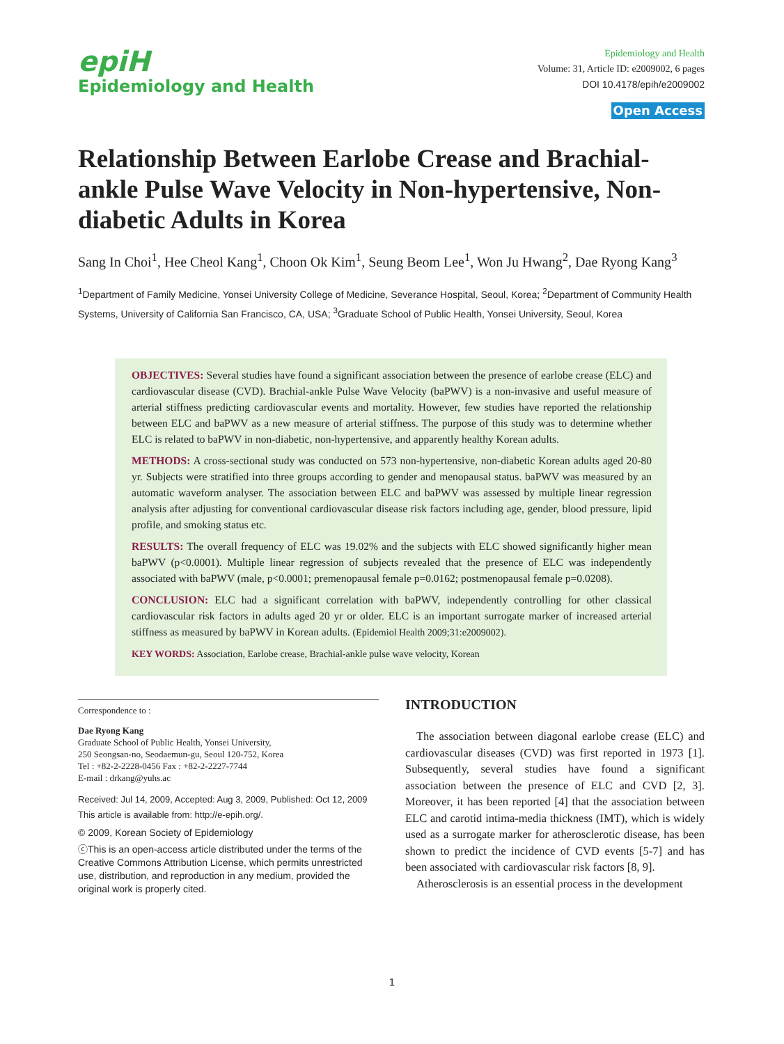epiH
Epidemiology and Health
Epidemiology and Health
Volume: 31, Article ID: e2009002, 6 pages
DOI 10.4178/epih/e2009002
Open Access
Relationship Between Earlobe Crease and Brachial-ankle Pulse Wave Velocity in Non-hypertensive, Non-diabetic Adults in Korea
Sang In Choi<sup>1</sup>, Hee Cheol Kang<sup>1</sup>, Choon Ok Kim<sup>1</sup>, Seung Beom Lee<sup>1</sup>, Won Ju Hwang<sup>2</sup>, Dae Ryong Kang<sup>3</sup>
<sup>1</sup> Department of Family Medicine, Yonsei University College of Medicine, Severance Hospital, Seoul, Korea; <sup>2</sup>Department of Community Health Systems, University of California San Francisco, CA, USA; <sup>3</sup>Graduate School of Public Health, Yonsei University, Seoul, Korea
OBJECTIVES: Several studies have found a significant association between the presence of earlobe crease (ELC) and cardiovascular disease (CVD). Brachial-ankle Pulse Wave Velocity (baPWV) is a non-invasive and useful measure of arterial stiffness predicting cardiovascular events and mortality. However, few studies have reported the relationship between ELC and baPWV as a new measure of arterial stiffness. The purpose of this study was to determine whether ELC is related to baPWV in non-diabetic, non-hypertensive, and apparently healthy Korean adults.
METHODS: A cross-sectional study was conducted on 573 non-hypertensive, non-diabetic Korean adults aged 20-80 yr. Subjects were stratified into three groups according to gender and menopausal status. baPWV was measured by an automatic waveform analyser. The association between ELC and baPWV was assessed by multiple linear regression analysis after adjusting for conventional cardiovascular disease risk factors including age, gender, blood pressure, lipid profile, and smoking status etc.
RESULTS: The overall frequency of ELC was 19.02% and the subjects with ELC showed significantly higher mean baPWV (p<0.0001). Multiple linear regression of subjects revealed that the presence of ELC was independently associated with baPWV (male, p<0.0001; premenopausal female p=0.0162; postmenopausal female p=0.0208).
CONCLUSION: ELC had a significant correlation with baPWV, independently controlling for other classical cardiovascular risk factors in adults aged 20 yr or older. ELC is an important surrogate marker of increased arterial stiffness as measured by baPWV in Korean adults. (Epidemiol Health 2009;31:e2009002).
KEY WORDS: Association, Earlobe crease, Brachial-ankle pulse wave velocity, Korean
Correspondence to :
Dae Ryong Kang
Graduate School of Public Health, Yonsei University,
250 Seongsan-no, Seodaemun-gu, Seoul 120-752, Korea
Tel : +82-2-2228-0456 Fax : +82-2-2227-7744
E-mail : drkang@yuhs.ac
Received: Jul 14, 2009, Accepted: Aug 3, 2009, Published: Oct 12, 2009
This article is available from: http://e-epih.org/.
© 2009, Korean Society of Epidemiology
ⓒThis is an open-access article distributed under the terms of the Creative Commons Attribution License, which permits unrestricted use, distribution, and reproduction in any medium, provided the original work is properly cited.
INTRODUCTION
The association between diagonal earlobe crease (ELC) and cardiovascular diseases (CVD) was first reported in 1973 [1]. Subsequently, several studies have found a significant association between the presence of ELC and CVD [2, 3]. Moreover, it has been reported [4] that the association between ELC and carotid intima-media thickness (IMT), which is widely used as a surrogate marker for atherosclerotic disease, has been shown to predict the incidence of CVD events [5-7] and has been associated with cardiovascular risk factors [8, 9].
Atherosclerosis is an essential process in the development
1